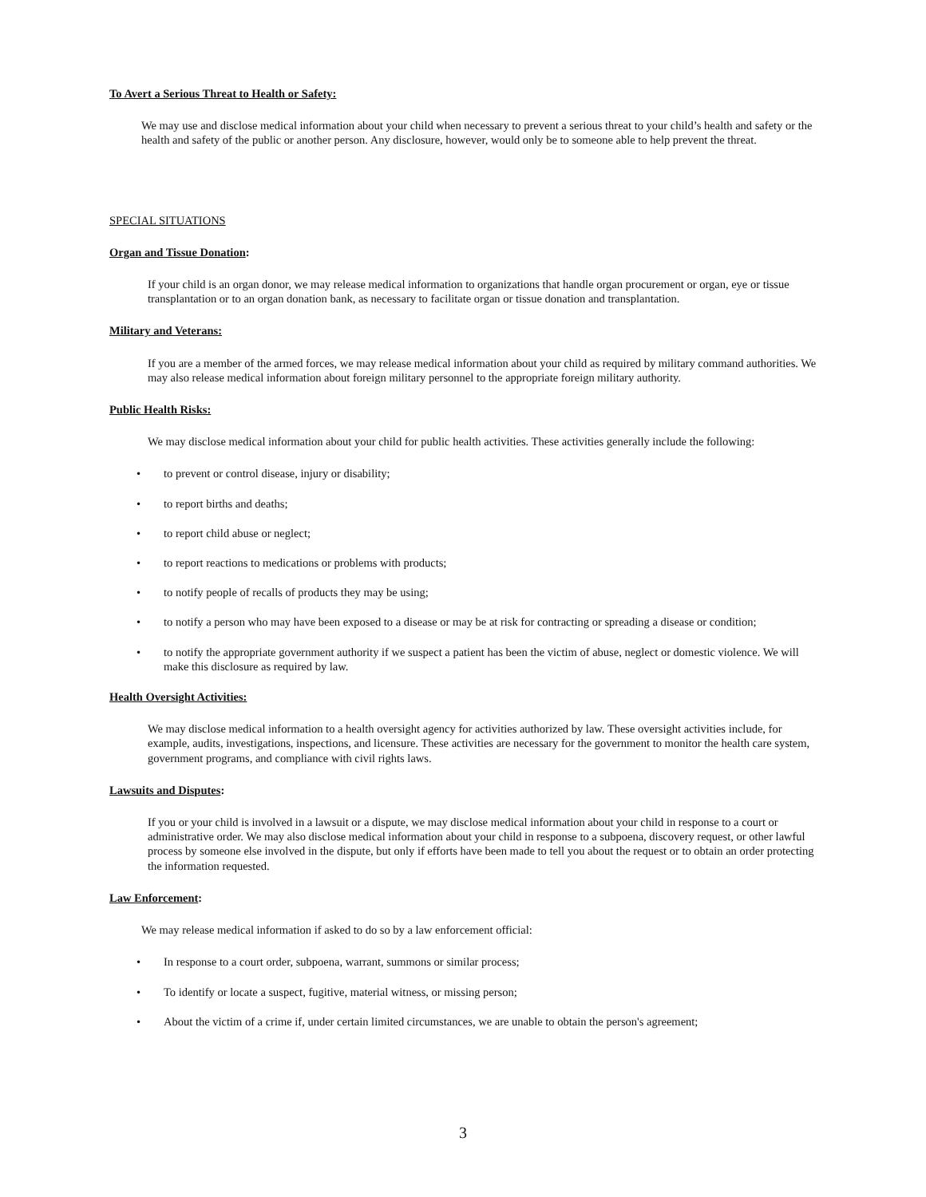To Avert a Serious Threat to Health or Safety:
We may use and disclose medical information about your child when necessary to prevent a serious threat to your child’s health and safety or the health and safety of the public or another person. Any disclosure, however, would only be to someone able to help prevent the threat.
SPECIAL SITUATIONS
Organ and Tissue Donation:
If your child is an organ donor, we may release medical information to organizations that handle organ procurement or organ, eye or tissue transplantation or to an organ donation bank, as necessary to facilitate organ or tissue donation and transplantation.
Military and Veterans:
If you are a member of the armed forces, we may release medical information about your child as required by military command authorities. We may also release medical information about foreign military personnel to the appropriate foreign military authority.
Public Health Risks:
We may disclose medical information about your child for public health activities. These activities generally include the following:
• to prevent or control disease, injury or disability;
• to report births and deaths;
• to report child abuse or neglect;
• to report reactions to medications or problems with products;
• to notify people of recalls of products they may be using;
• to notify a person who may have been exposed to a disease or may be at risk for contracting or spreading a disease or condition;
• to notify the appropriate government authority if we suspect a patient has been the victim of abuse, neglect or domestic violence. We will make this disclosure as required by law.
Health Oversight Activities:
We may disclose medical information to a health oversight agency for activities authorized by law. These oversight activities include, for example, audits, investigations, inspections, and licensure. These activities are necessary for the government to monitor the health care system, government programs, and compliance with civil rights laws.
Lawsuits and Disputes:
If you or your child is involved in a lawsuit or a dispute, we may disclose medical information about your child in response to a court or administrative order. We may also disclose medical information about your child in response to a subpoena, discovery request, or other lawful process by someone else involved in the dispute, but only if efforts have been made to tell you about the request or to obtain an order protecting the information requested.
Law Enforcement:
We may release medical information if asked to do so by a law enforcement official:
• In response to a court order, subpoena, warrant, summons or similar process;
• To identify or locate a suspect, fugitive, material witness, or missing person;
• About the victim of a crime if, under certain limited circumstances, we are unable to obtain the person's agreement;
3